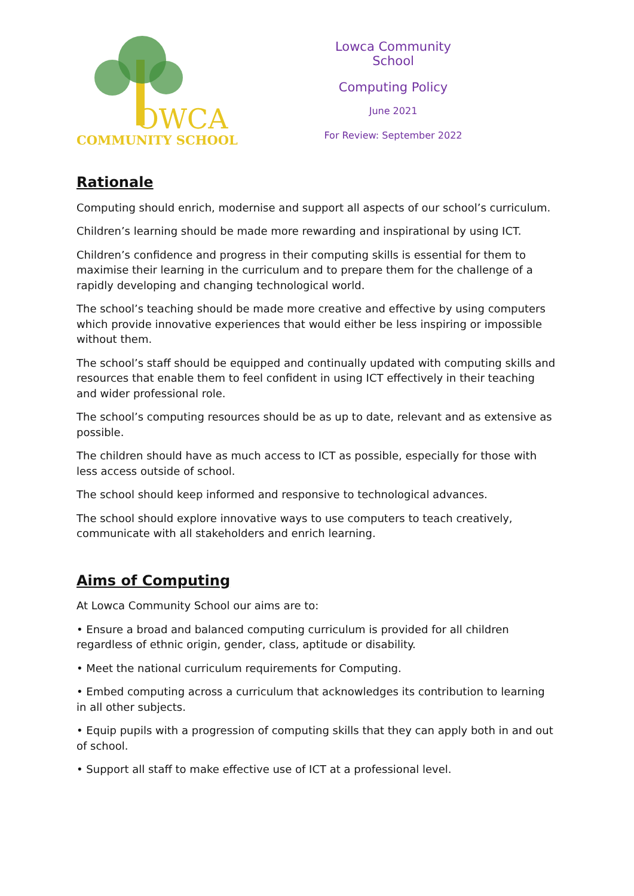OWCA
COMMUNITY SCHOOL
Lowca Community School
Computing Policy
June 2021
For Review: September 2022
Rationale
Computing should enrich, modernise and support all aspects of our school’s curriculum.
Children’s learning should be made more rewarding and inspirational by using ICT.
Children’s confidence and progress in their computing skills is essential for them to maximise their learning in the curriculum and to prepare them for the challenge of a rapidly developing and changing technological world.
The school’s teaching should be made more creative and effective by using computers which provide innovative experiences that would either be less inspiring or impossible without them.
The school’s staff should be equipped and continually updated with computing skills and resources that enable them to feel confident in using ICT effectively in their teaching and wider professional role.
The school’s computing resources should be as up to date, relevant and as extensive as possible.
The children should have as much access to ICT as possible, especially for those with less access outside of school.
The school should keep informed and responsive to technological advances.
The school should explore innovative ways to use computers to teach creatively, communicate with all stakeholders and enrich learning.
Aims of Computing
At Lowca Community School our aims are to:
• Ensure a broad and balanced computing curriculum is provided for all children regardless of ethnic origin, gender, class, aptitude or disability.
• Meet the national curriculum requirements for Computing.
• Embed computing across a curriculum that acknowledges its contribution to learning in all other subjects.
• Equip pupils with a progression of computing skills that they can apply both in and out of school.
• Support all staff to make effective use of ICT at a professional level.